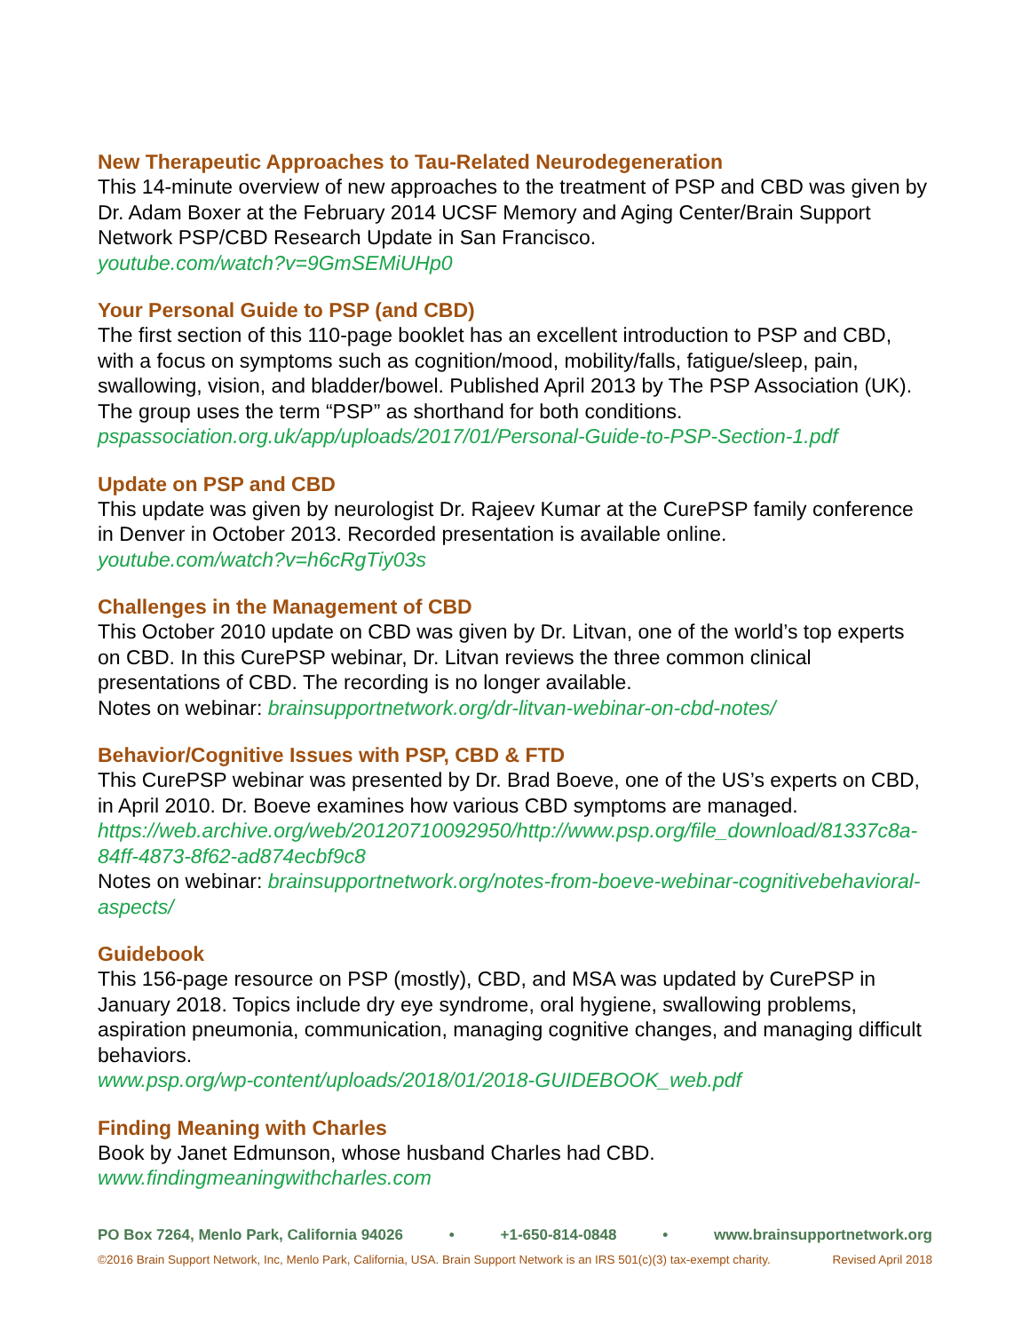New Therapeutic Approaches to Tau-Related Neurodegeneration
This 14-minute overview of new approaches to the treatment of PSP and CBD was given by Dr. Adam Boxer at the February 2014 UCSF Memory and Aging Center/Brain Support Network PSP/CBD Research Update in San Francisco.
youtube.com/watch?v=9GmSEMiUHp0
Your Personal Guide to PSP (and CBD)
The first section of this 110-page booklet has an excellent introduction to PSP and CBD, with a focus on symptoms such as cognition/mood, mobility/falls, fatigue/sleep, pain, swallowing, vision, and bladder/bowel. Published April 2013 by The PSP Association (UK). The group uses the term “PSP” as shorthand for both conditions.
pspassociation.org.uk/app/uploads/2017/01/Personal-Guide-to-PSP-Section-1.pdf
Update on PSP and CBD
This update was given by neurologist Dr. Rajeev Kumar at the CurePSP family conference in Denver in October 2013. Recorded presentation is available online.
youtube.com/watch?v=h6cRgTiy03s
Challenges in the Management of CBD
This October 2010 update on CBD was given by Dr. Litvan, one of the world’s top experts on CBD. In this CurePSP webinar, Dr. Litvan reviews the three common clinical presentations of CBD. The recording is no longer available.
Notes on webinar: brainsupportnetwork.org/dr-litvan-webinar-on-cbd-notes/
Behavior/Cognitive Issues with PSP, CBD & FTD
This CurePSP webinar was presented by Dr. Brad Boeve, one of the US’s experts on CBD, in April 2010. Dr. Boeve examines how various CBD symptoms are managed.
https://web.archive.org/web/20120710092950/http://www.psp.org/file_download/81337c8a-84ff-4873-8f62-ad874ecbf9c8
Notes on webinar: brainsupportnetwork.org/notes-from-boeve-webinar-cognitivebehavioral-aspects/
Guidebook
This 156-page resource on PSP (mostly), CBD, and MSA was updated by CurePSP in January 2018. Topics include dry eye syndrome, oral hygiene, swallowing problems, aspiration pneumonia, communication, managing cognitive changes, and managing difficult behaviors.
www.psp.org/wp-content/uploads/2018/01/2018-GUIDEBOOK_web.pdf
Finding Meaning with Charles
Book by Janet Edmunson, whose husband Charles had CBD.
www.findingmeaningwithcharles.com
PO Box 7264, Menlo Park, California 94026 • +1-650-814-0848 • www.brainsupportnetwork.org
©2016 Brain Support Network, Inc, Menlo Park, California, USA. Brain Support Network is an IRS 501(c)(3) tax-exempt charity. Revised April 2018